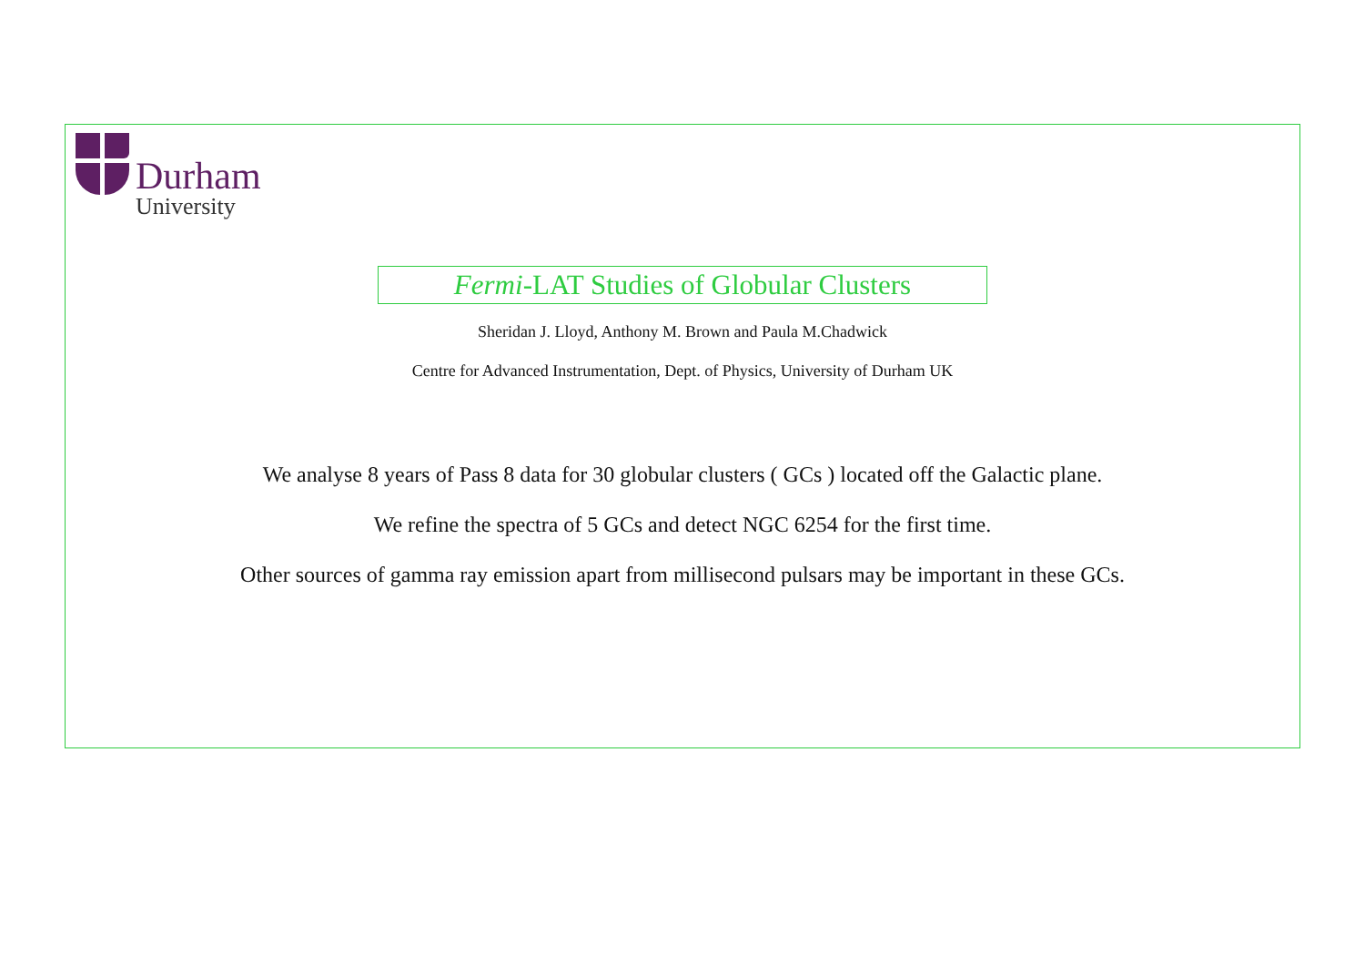Durham
University
Fermi-LAT Studies of Globular Clusters
Sheridan J. Lloyd, Anthony M. Brown and Paula M.Chadwick
Centre for Advanced Instrumentation, Dept. of Physics, University of Durham UK
We analyse 8 years of Pass 8 data for 30 globular clusters ( GCs ) located off the Galactic plane.
We refine the spectra of 5 GCs and detect NGC 6254 for the first time.
Other sources of gamma ray emission apart from millisecond pulsars may be important in these GCs.